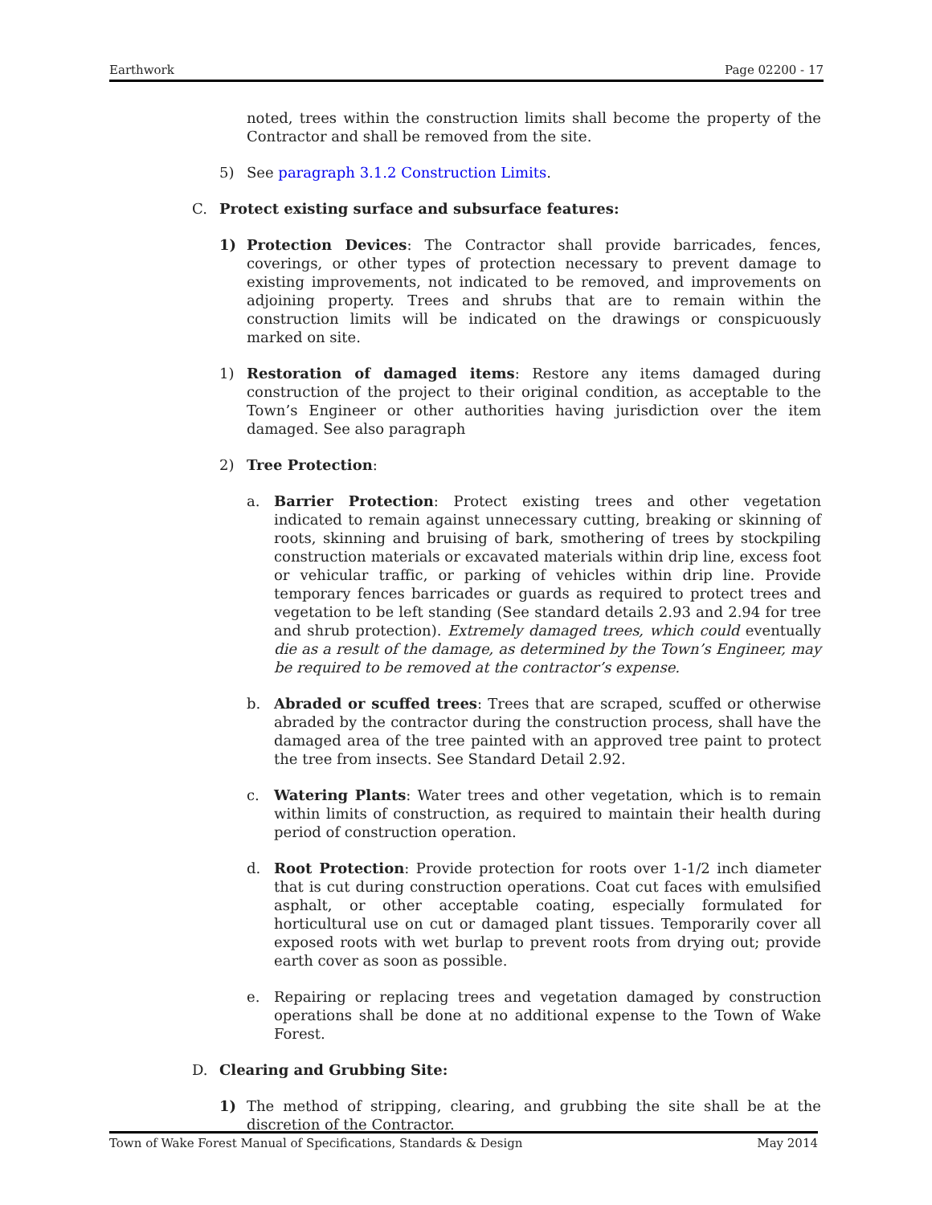Earthwork Page 02200 - 17
noted, trees within the construction limits shall become the property of the Contractor and shall be removed from the site.
5) See paragraph 3.1.2 Construction Limits.
C. Protect existing surface and subsurface features:
1) Protection Devices: The Contractor shall provide barricades, fences, coverings, or other types of protection necessary to prevent damage to existing improvements, not indicated to be removed, and improvements on adjoining property. Trees and shrubs that are to remain within the construction limits will be indicated on the drawings or conspicuously marked on site.
1) Restoration of damaged items: Restore any items damaged during construction of the project to their original condition, as acceptable to the Town’s Engineer or other authorities having jurisdiction over the item damaged. See also paragraph
2) Tree Protection:
a. Barrier Protection: Protect existing trees and other vegetation indicated to remain against unnecessary cutting, breaking or skinning of roots, skinning and bruising of bark, smothering of trees by stockpiling construction materials or excavated materials within drip line, excess foot or vehicular traffic, or parking of vehicles within drip line. Provide temporary fences barricades or guards as required to protect trees and vegetation to be left standing (See standard details 2.93 and 2.94 for tree and shrub protection). Extremely damaged trees, which could eventually die as a result of the damage, as determined by the Town’s Engineer, may be required to be removed at the contractor’s expense.
b. Abraded or scuffed trees: Trees that are scraped, scuffed or otherwise abraded by the contractor during the construction process, shall have the damaged area of the tree painted with an approved tree paint to protect the tree from insects. See Standard Detail 2.92.
c. Watering Plants: Water trees and other vegetation, which is to remain within limits of construction, as required to maintain their health during period of construction operation.
d. Root Protection: Provide protection for roots over 1-1/2 inch diameter that is cut during construction operations. Coat cut faces with emulsified asphalt, or other acceptable coating, especially formulated for horticultural use on cut or damaged plant tissues. Temporarily cover all exposed roots with wet burlap to prevent roots from drying out; provide earth cover as soon as possible.
e. Repairing or replacing trees and vegetation damaged by construction operations shall be done at no additional expense to the Town of Wake Forest.
D. Clearing and Grubbing Site:
1) The method of stripping, clearing, and grubbing the site shall be at the discretion of the Contractor.
Town of Wake Forest Manual of Specifications, Standards & Design May 2014